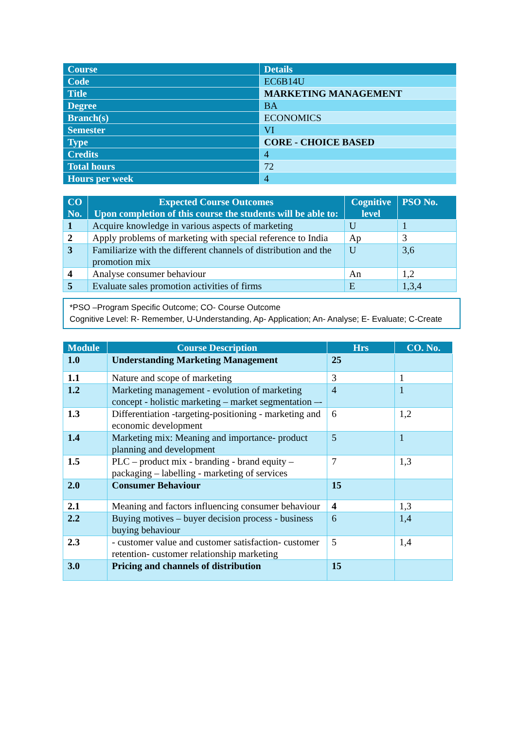| Course | Details |
| Code | EC6B14U |
| Title | MARKETING MANAGEMENT |
| Degree | BA |
| Branch(s) | ECONOMICS |
| Semester | VI |
| Type | CORE - CHOICE BASED |
| Credits | 4 |
| Total hours | 72 |
| Hours per week | 4 |
| CO No. | Expected Course Outcomes Upon completion of this course the students will be able to: | Cognitive level | PSO No. |
| --- | --- | --- | --- |
| 1 | Acquire knowledge in various aspects of marketing | U | 1 |
| 2 | Apply problems of marketing with special reference to India | Ap | 3 |
| 3 | Familiarize with the different channels of distribution and the promotion mix | U | 3,6 |
| 4 | Analyse consumer behaviour | An | 1,2 |
| 5 | Evaluate sales promotion activities of firms | E | 1,3,4 |
*PSO –Program Specific Outcome; CO- Course Outcome
Cognitive Level: R- Remember, U-Understanding, Ap- Application; An- Analyse; E- Evaluate; C-Create
| Module | Course Description | Hrs | CO. No. |
| --- | --- | --- | --- |
| 1.0 | Understanding Marketing Management | 25 | |
| 1.1 | Nature and scope of marketing | 3 | 1 |
| 1.2 | Marketing management - evolution of marketing concept - holistic marketing – market segmentation –- | 4 | 1 |
| 1.3 | Differentiation -targeting-positioning - marketing and economic development | 6 | 1,2 |
| 1.4 | Marketing mix: Meaning and importance- product planning and development | 5 | 1 |
| 1.5 | PLC – product mix - branding - brand equity – packaging – labelling - marketing of services | 7 | 1,3 |
| 2.0 | Consumer Behaviour | 15 | |
| 2.1 | Meaning and factors influencing consumer behaviour | 4 | 1,3 |
| 2.2 | Buying motives – buyer decision process - business buying behaviour | 6 | 1,4 |
| 2.3 | - customer value and customer satisfaction- customer retention- customer relationship marketing | 5 | 1,4 |
| 3.0 | Pricing and channels of distribution | 15 | |